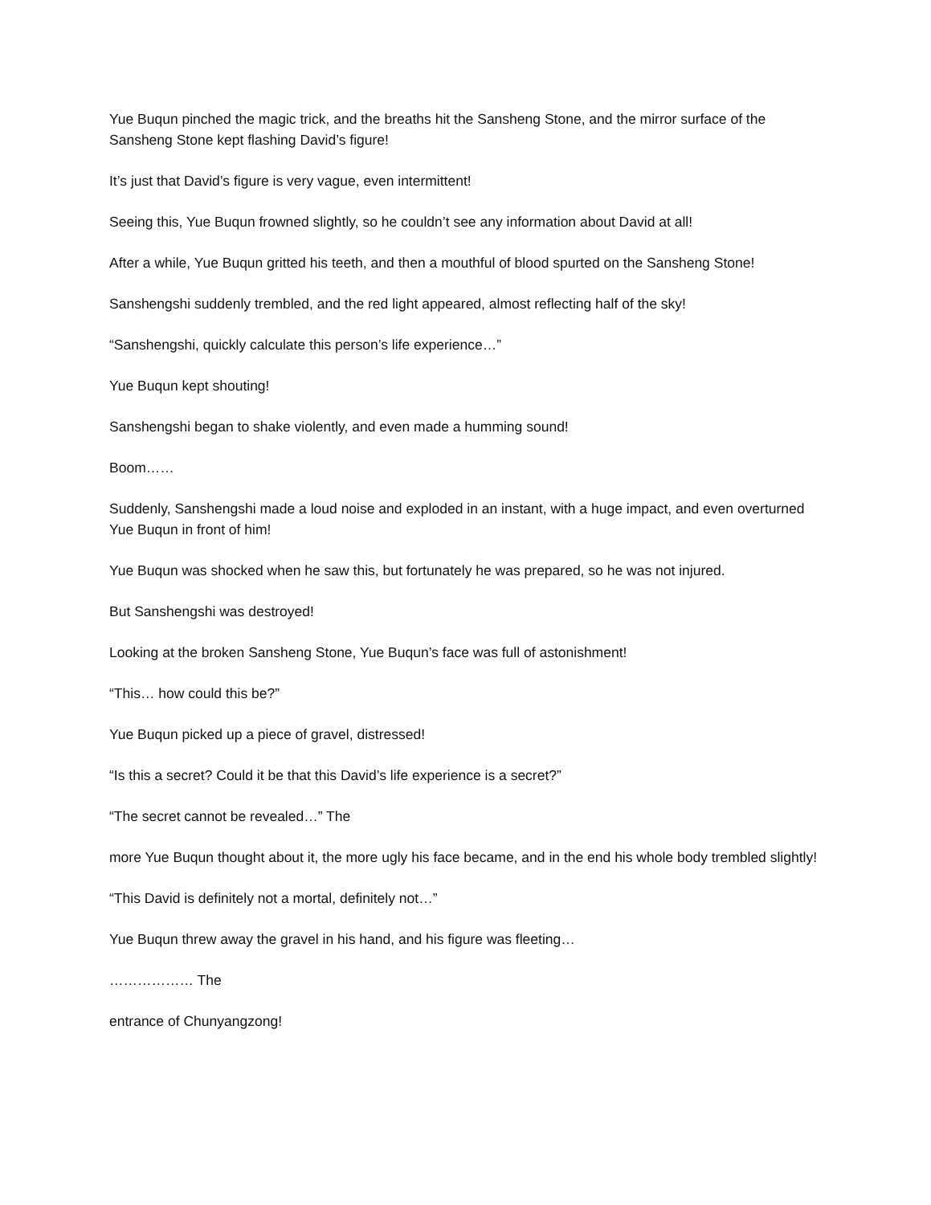Yue Buqun pinched the magic trick, and the breaths hit the Sansheng Stone, and the mirror surface of the Sansheng Stone kept flashing David’s figure!
It’s just that David’s figure is very vague, even intermittent!
Seeing this, Yue Buqun frowned slightly, so he couldn’t see any information about David at all!
After a while, Yue Buqun gritted his teeth, and then a mouthful of blood spurted on the Sansheng Stone!
Sanshengshi suddenly trembled, and the red light appeared, almost reflecting half of the sky!
“Sanshengshi, quickly calculate this person’s life experience…”
Yue Buqun kept shouting!
Sanshengshi began to shake violently, and even made a humming sound!
Boom……
Suddenly, Sanshengshi made a loud noise and exploded in an instant, with a huge impact, and even overturned Yue Buqun in front of him!
Yue Buqun was shocked when he saw this, but fortunately he was prepared, so he was not injured.
But Sanshengshi was destroyed!
Looking at the broken Sansheng Stone, Yue Buqun’s face was full of astonishment!
“This… how could this be?”
Yue Buqun picked up a piece of gravel, distressed!
“Is this a secret? Could it be that this David’s life experience is a secret?”
“The secret cannot be revealed…” The
more Yue Buqun thought about it, the more ugly his face became, and in the end his whole body trembled slightly!
“This David is definitely not a mortal, definitely not…”
Yue Buqun threw away the gravel in his hand, and his figure was fleeting…
……………… The
entrance of Chunyangzong!